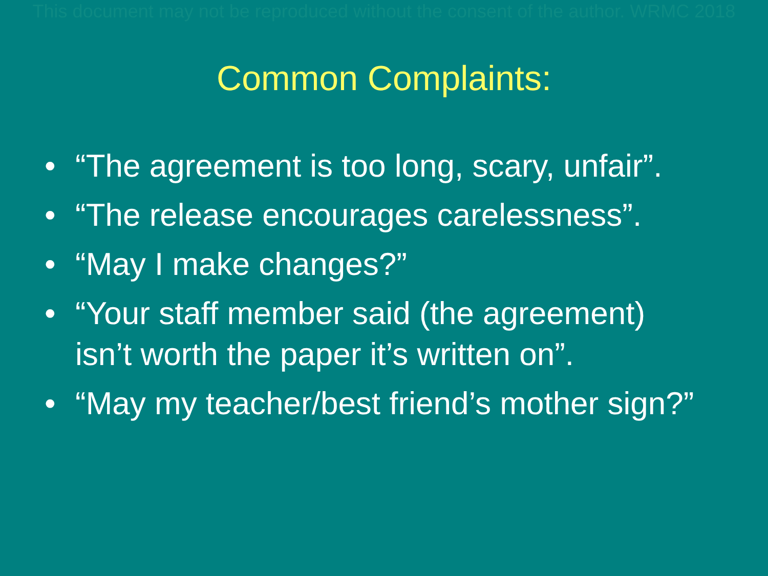This document may not be reproduced without the consent of the author. WRMC 2018
Common Complaints:
• “The agreement is too long, scary, unfair”.
• “The release encourages carelessness”.
• “May I make changes?”
• “Your staff member said (the agreement) isn’t worth the paper it’s written on”.
• “May my teacher/best friend’s mother sign?”